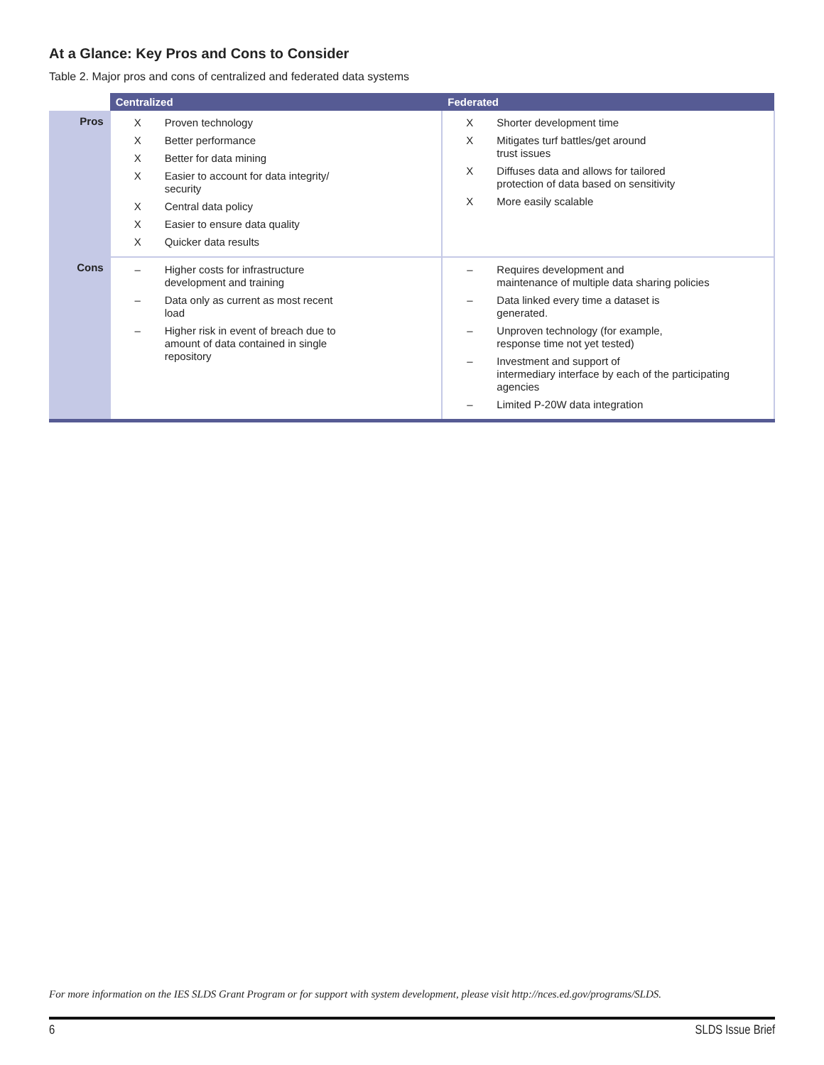At a Glance: Key Pros and Cons to Consider
Table 2. Major pros and cons of centralized and federated data systems
| | Centralized | Federated |
| --- | --- | --- |
| Pros | X Proven technology X Better performance X Better for data mining X Easier to account for data integrity/ security X Central data policy X Easier to ensure data quality X Quicker data results | X Shorter development time X Mitigates turf battles/get around trust issues X Diffuses data and allows for tailored protection of data based on sensitivity X More easily scalable |
| Cons | – Higher costs for infrastructure development and training – Data only as current as most recent load – Higher risk in event of breach due to amount of data contained in single repository | – Requires development and maintenance of multiple data sharing policies – Data linked every time a dataset is generated. – Unproven technology (for example, response time not yet tested) – Investment and support of intermediary interface by each of the participating agencies – Limited P-20W data integration |
For more information on the IES SLDS Grant Program or for support with system development, please visit http://nces.ed.gov/programs/SLDS.
6 SLDS Issue Brief